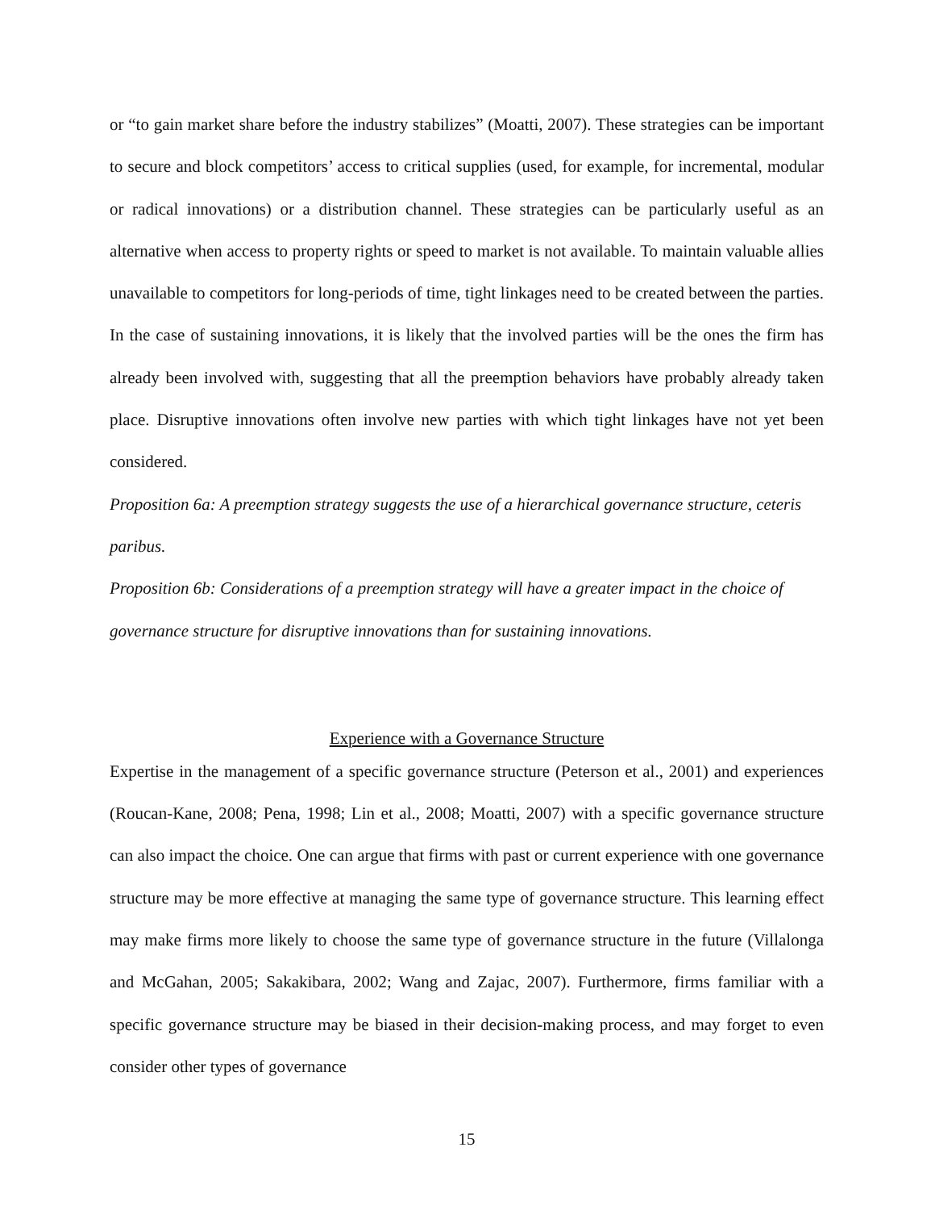or “to gain market share before the industry stabilizes” (Moatti, 2007). These strategies can be important to secure and block competitors’ access to critical supplies (used, for example, for incremental, modular or radical innovations) or a distribution channel. These strategies can be particularly useful as an alternative when access to property rights or speed to market is not available. To maintain valuable allies unavailable to competitors for long-periods of time, tight linkages need to be created between the parties. In the case of sustaining innovations, it is likely that the involved parties will be the ones the firm has already been involved with, suggesting that all the preemption behaviors have probably already taken place. Disruptive innovations often involve new parties with which tight linkages have not yet been considered.
Proposition 6a: A preemption strategy suggests the use of a hierarchical governance structure, ceteris paribus.
Proposition 6b: Considerations of a preemption strategy will have a greater impact in the choice of governance structure for disruptive innovations than for sustaining innovations.
Experience with a Governance Structure
Expertise in the management of a specific governance structure (Peterson et al., 2001) and experiences (Roucan-Kane, 2008; Pena, 1998; Lin et al., 2008; Moatti, 2007) with a specific governance structure can also impact the choice. One can argue that firms with past or current experience with one governance structure may be more effective at managing the same type of governance structure. This learning effect may make firms more likely to choose the same type of governance structure in the future (Villalonga and McGahan, 2005; Sakakibara, 2002; Wang and Zajac, 2007). Furthermore, firms familiar with a specific governance structure may be biased in their decision-making process, and may forget to even consider other types of governance
15